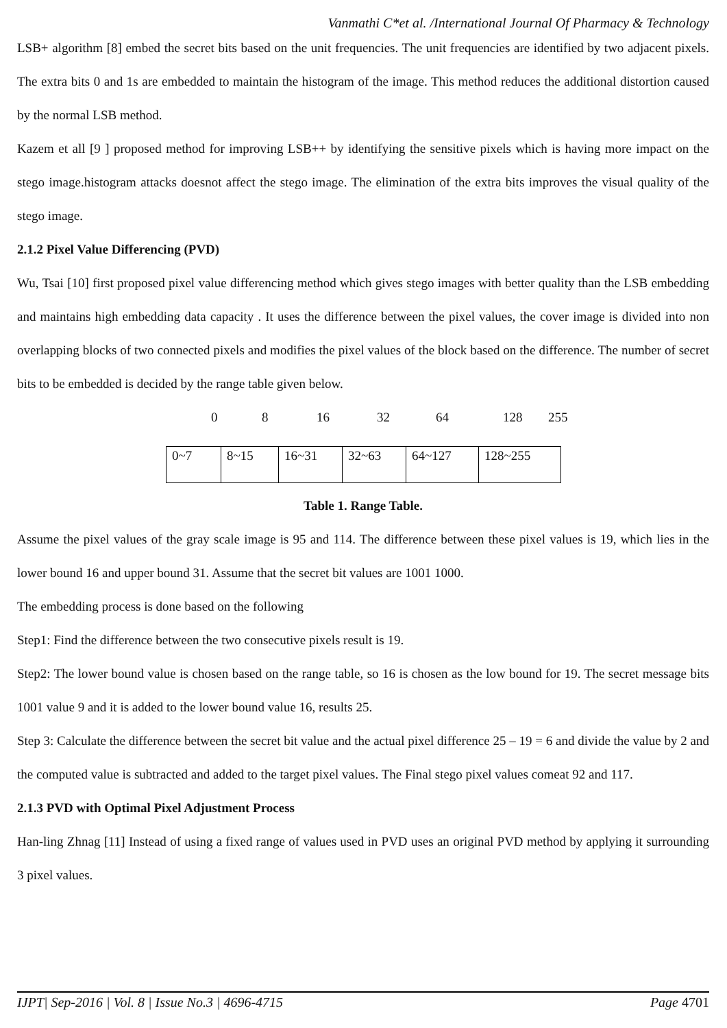Vanmathi C*et al. /International Journal Of Pharmacy & Technology
LSB+ algorithm [8] embed the secret bits based on the unit frequencies. The unit frequencies are identified by two adjacent pixels. The extra bits 0 and 1s are embedded to maintain the histogram of the image. This method reduces the additional distortion caused by the normal LSB method.
Kazem et all [9 ] proposed method for improving LSB++ by identifying the sensitive pixels which is having more impact on the stego image.histogram attacks doesnot affect the stego image. The elimination of the extra bits improves the visual quality of the stego image.
2.1.2 Pixel Value Differencing (PVD)
Wu, Tsai [10] first proposed pixel value differencing method which gives stego images with better quality than the LSB embedding and maintains high embedding data capacity . It uses the difference between the pixel values, the cover image is divided into non overlapping blocks of two connected pixels and modifies the pixel values of the block based on the difference. The number of secret bits to be embedded is decided by the range table given below.
0 8 16 32 64 128 255
| 0~7 | 8~15 | 16~31 | 32~63 | 64~127 | 128~255 |
Table 1. Range Table.
Assume the pixel values of the gray scale image is 95 and 114. The difference between these pixel values is 19, which lies in the lower bound 16 and upper bound 31. Assume that the secret bit values are 1001 1000.
The embedding process is done based on the following
Step1: Find the difference between the two consecutive pixels result is 19.
Step2: The lower bound value is chosen based on the range table, so 16 is chosen as the low bound for 19. The secret message bits 1001 value 9 and it is added to the lower bound value 16, results 25.
Step 3: Calculate the difference between the secret bit value and the actual pixel difference 25 – 19 = 6 and divide the value by 2 and the computed value is subtracted and added to the target pixel values. The Final stego pixel values comeat 92 and 117.
2.1.3 PVD with Optimal Pixel Adjustment Process
Han-ling Zhnag [11] Instead of using a fixed range of values used in PVD uses an original PVD method by applying it surrounding 3 pixel values.
IJPT| Sep-2016 | Vol. 8 | Issue No.3 | 4696-4715 Page 4701